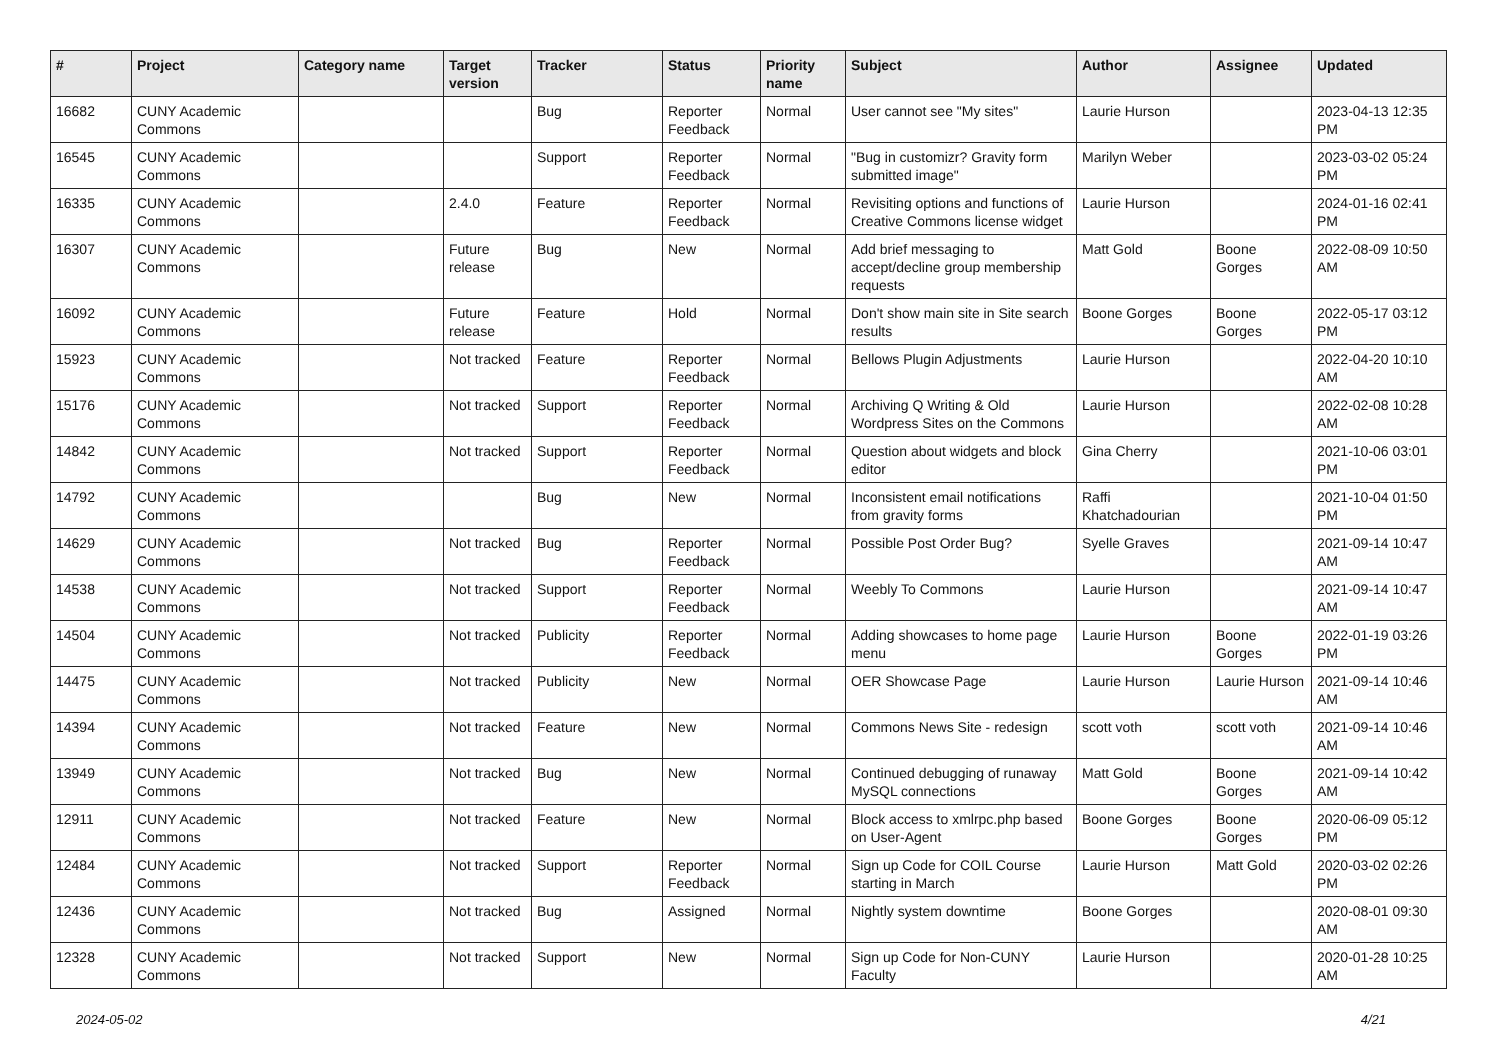| # | Project | Category name | Target version | Tracker | Status | Priority name | Subject | Author | Assignee | Updated |
| --- | --- | --- | --- | --- | --- | --- | --- | --- | --- | --- |
| 16682 | CUNY Academic Commons | | | Bug | Reporter Feedback | Normal | User cannot see "My sites" | Laurie Hurson | | 2023-04-13 12:35 PM |
| 16545 | CUNY Academic Commons | | | Support | Reporter Feedback | Normal | "Bug in customizr? Gravity form submitted image" | Marilyn Weber | | 2023-03-02 05:24 PM |
| 16335 | CUNY Academic Commons | | 2.4.0 | Feature | Reporter Feedback | Normal | Revisiting options and functions of Creative Commons license widget | Laurie Hurson | | 2024-01-16 02:41 PM |
| 16307 | CUNY Academic Commons | | Future release | Bug | New | Normal | Add brief messaging to accept/decline group membership requests | Matt Gold | Boone Gorges | 2022-08-09 10:50 AM |
| 16092 | CUNY Academic Commons | | Future release | Feature | Hold | Normal | Don't show main site in Site search results | Boone Gorges | Boone Gorges | 2022-05-17 03:12 PM |
| 15923 | CUNY Academic Commons | | Not tracked | Feature | Reporter Feedback | Normal | Bellows Plugin Adjustments | Laurie Hurson | | 2022-04-20 10:10 AM |
| 15176 | CUNY Academic Commons | | Not tracked | Support | Reporter Feedback | Normal | Archiving Q Writing & Old Wordpress Sites on the Commons | Laurie Hurson | | 2022-02-08 10:28 AM |
| 14842 | CUNY Academic Commons | | Not tracked | Support | Reporter Feedback | Normal | Question about widgets and block editor | Gina Cherry | | 2021-10-06 03:01 PM |
| 14792 | CUNY Academic Commons | | | Bug | New | Normal | Inconsistent email notifications from gravity forms | Raffi Khatchadourian | | 2021-10-04 01:50 PM |
| 14629 | CUNY Academic Commons | | Not tracked | Bug | Reporter Feedback | Normal | Possible Post Order Bug? | Syelle Graves | | 2021-09-14 10:47 AM |
| 14538 | CUNY Academic Commons | | Not tracked | Support | Reporter Feedback | Normal | Weebly To Commons | Laurie Hurson | | 2021-09-14 10:47 AM |
| 14504 | CUNY Academic Commons | | Not tracked | Publicity | Reporter Feedback | Normal | Adding showcases to home page menu | Laurie Hurson | Boone Gorges | 2022-01-19 03:26 PM |
| 14475 | CUNY Academic Commons | | Not tracked | Publicity | New | Normal | OER Showcase Page | Laurie Hurson | Laurie Hurson | 2021-09-14 10:46 AM |
| 14394 | CUNY Academic Commons | | Not tracked | Feature | New | Normal | Commons News Site - redesign | scott voth | scott voth | 2021-09-14 10:46 AM |
| 13949 | CUNY Academic Commons | | Not tracked | Bug | New | Normal | Continued debugging of runaway MySQL connections | Matt Gold | Boone Gorges | 2021-09-14 10:42 AM |
| 12911 | CUNY Academic Commons | | Not tracked | Feature | New | Normal | Block access to xmlrpc.php based on User-Agent | Boone Gorges | Boone Gorges | 2020-06-09 05:12 PM |
| 12484 | CUNY Academic Commons | | Not tracked | Support | Reporter Feedback | Normal | Sign up Code for COIL Course starting in March | Laurie Hurson | Matt Gold | 2020-03-02 02:26 PM |
| 12436 | CUNY Academic Commons | | Not tracked | Bug | Assigned | Normal | Nightly system downtime | Boone Gorges | | 2020-08-01 09:30 AM |
| 12328 | CUNY Academic Commons | | Not tracked | Support | New | Normal | Sign up Code for Non-CUNY Faculty | Laurie Hurson | | 2020-01-28 10:25 AM |
2024-05-02 4/21